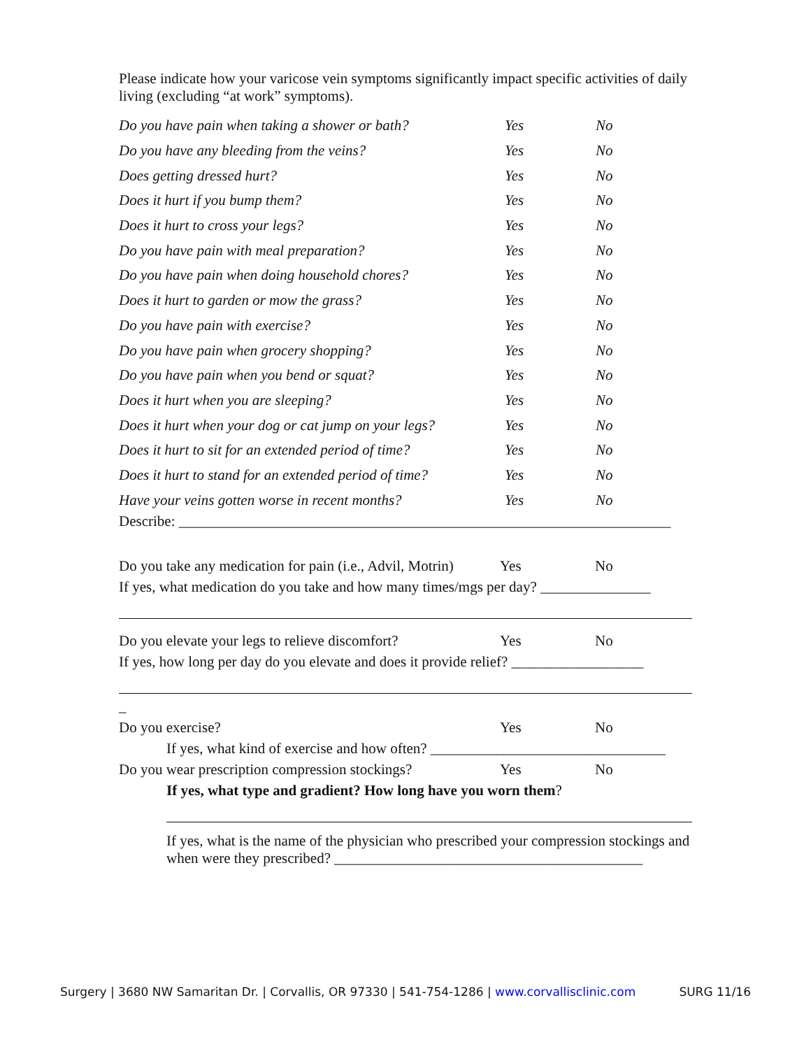Please indicate how your varicose vein symptoms significantly impact specific activities of daily living (excluding “at work” symptoms).
Do you have pain when taking a shower or bath? Yes No
Do you have any bleeding from the veins? Yes No
Does getting dressed hurt? Yes No
Does it hurt if you bump them? Yes No
Does it hurt to cross your legs? Yes No
Do you have pain with meal preparation? Yes No
Do you have pain when doing household chores? Yes No
Does it hurt to garden or mow the grass? Yes No
Do you have pain with exercise? Yes No
Do you have pain when grocery shopping? Yes No
Do you have pain when you bend or squat? Yes No
Does it hurt when you are sleeping? Yes No
Does it hurt when your dog or cat jump on your legs? Yes No
Does it hurt to sit for an extended period of time? Yes No
Does it hurt to stand for an extended period of time? Yes No
Have your veins gotten worse in recent months? Yes No
Describe: ___________________________________________________________________
Do you take any medication for pain (i.e., Advil, Motrin) Yes No
If yes, what medication do you take and how many times/mgs per day? _______________
Do you elevate your legs to relieve discomfort? Yes No
If yes, how long per day do you elevate and does it provide relief? __________________
_
Do you exercise? Yes No
If yes, what kind of exercise and how often? ________________________________
Do you wear prescription compression stockings? Yes No
If yes, what type and gradient? How long have you worn them?
If yes, what is the name of the physician who prescribed your compression stockings and when were they prescribed? __________________________________________
Surgery | 3680 NW Samaritan Dr. | Corvallis, OR 97330 | 541-754-1286 | www.corvallisclinic.com SURG 11/16